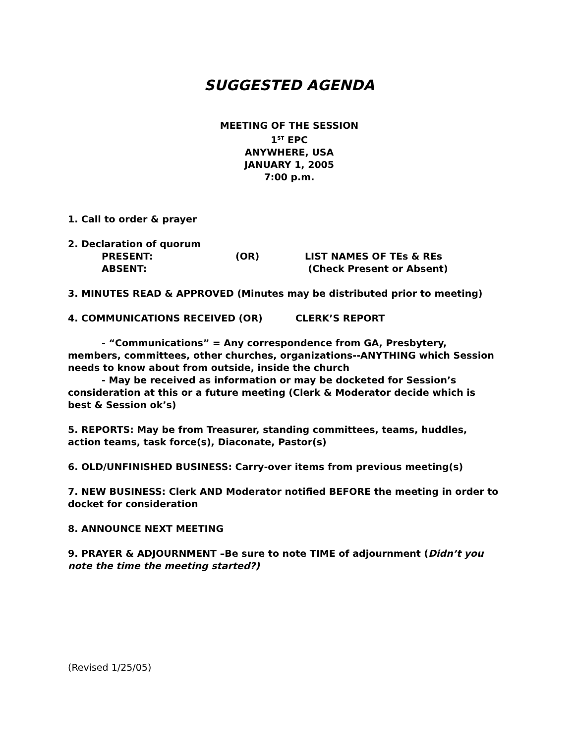SUGGESTED AGENDA
MEETING OF THE SESSION
1<sup>ST</sup> EPC
ANYWHERE, USA
JANUARY 1, 2005
7:00 p.m.
1. Call to order & prayer
2. Declaration of quorum
PRESENT: (OR) LIST NAMES OF TEs & REs
ABSENT: (Check Present or Absent)
3. MINUTES READ & APPROVED (Minutes may be distributed prior to meeting)
4. COMMUNICATIONS RECEIVED (OR) CLERK’S REPORT
- “Communications” = Any correspondence from GA, Presbytery, members, committees, other churches, organizations--ANYTHING which Session needs to know about from outside, inside the church
- May be received as information or may be docketed for Session’s consideration at this or a future meeting (Clerk & Moderator decide which is best & Session ok’s)
5. REPORTS: May be from Treasurer, standing committees, teams, huddles, action teams, task force(s), Diaconate, Pastor(s)
6. OLD/UNFINISHED BUSINESS: Carry-over items from previous meeting(s)
7. NEW BUSINESS: Clerk AND Moderator notified BEFORE the meeting in order to docket for consideration
8. ANNOUNCE NEXT MEETING
9. PRAYER & ADJOURNMENT –Be sure to note TIME of adjournment (Didn’t you note the time the meeting started?)
(Revised 1/25/05)